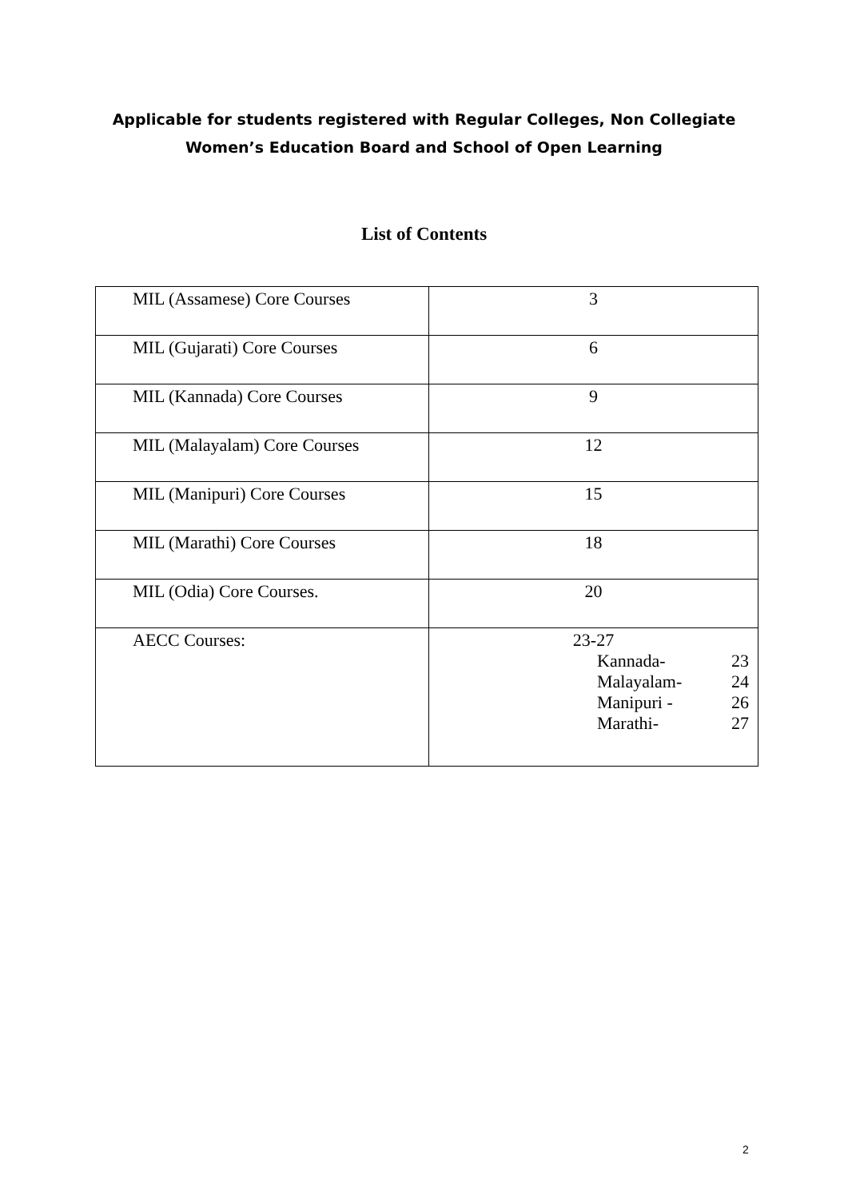Applicable for students registered with Regular Colleges, Non Collegiate
Women’s Education Board and School of Open Learning
List of Contents
| MIL (Assamese) Core Courses | 3 |
| MIL (Gujarati) Core Courses | 6 |
| MIL (Kannada) Core Courses | 9 |
| MIL (Malayalam) Core Courses | 12 |
| MIL (Manipuri) Core Courses | 15 |
| MIL (Marathi) Core Courses | 18 |
| MIL (Odia) Core Courses. | 20 |
| AECC Courses: | 23-27 Kannada- 23 Malayalam- 24 Manipuri - 26 Marathi- 27 |
2